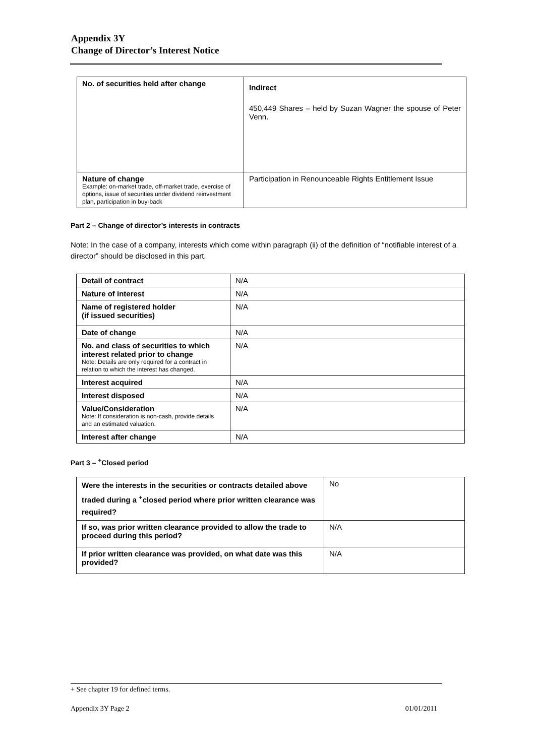Appendix 3Y
Change of Director’s Interest Notice
| No. of securities held after change | Indirect 450,449 Shares – held by Suzan Wagner the spouse of Peter Venn. |
| Nature of change Example: on-market trade, off-market trade, exercise of options, issue of securities under dividend reinvestment plan, participation in buy-back | Participation in Renounceable Rights Entitlement Issue |
Part 2 – Change of director’s interests in contracts
Note: In the case of a company, interests which come within paragraph (ii) of the definition of “notifiable interest of a director” should be disclosed in this part.
| Detail of contract | N/A |
| Nature of interest | N/A |
| Name of registered holder (if issued securities) | N/A |
| Date of change | N/A |
| No. and class of securities to which interest related prior to change Note: Details are only required for a contract in relation to which the interest has changed. | N/A |
| Interest acquired | N/A |
| Interest disposed | N/A |
| Value/Consideration Note: If consideration is non-cash, provide details and an estimated valuation. | N/A |
| Interest after change | N/A |
Part 3 – <sup>+</sup>Closed period
| Were the interests in the securities or contracts detailed above traded during a <sup>+</sup>closed period where prior written clearance was required? | No |
| If so, was prior written clearance provided to allow the trade to proceed during this period? | N/A |
| If prior written clearance was provided, on what date was this provided? | N/A |
+ See chapter 19 for defined terms.
Appendix 3Y Page 2 01/01/2011